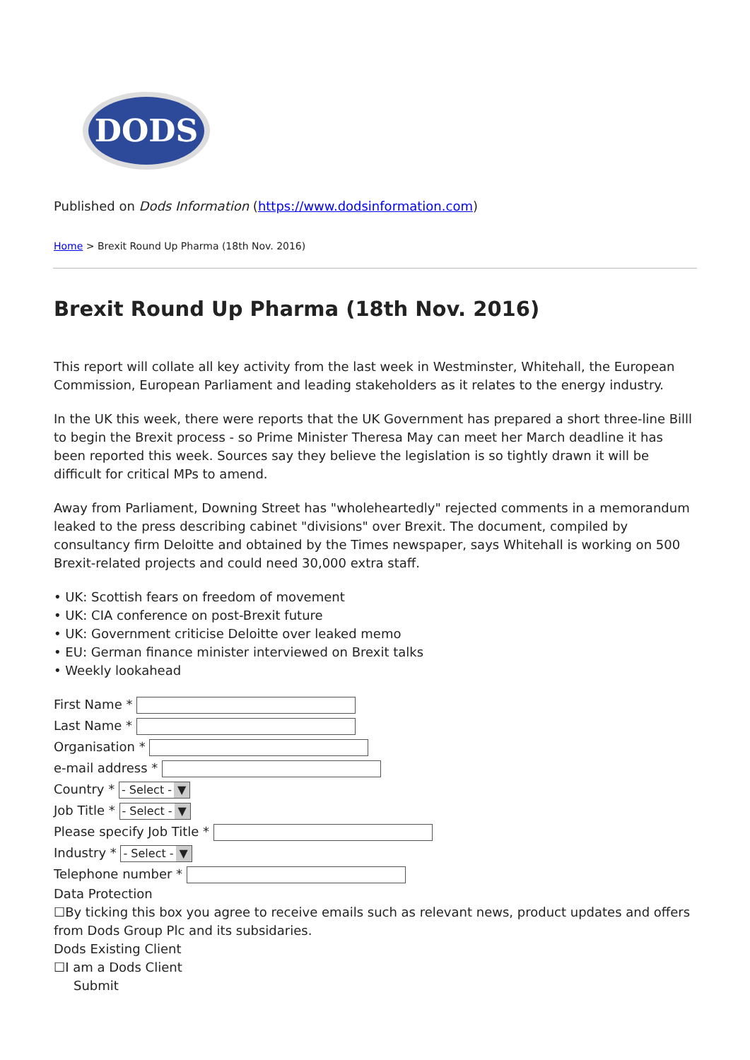DODS
Published on Dods Information (https://www.dodsinformation.com)
Home > Brexit Round Up Pharma (18th Nov. 2016)
Brexit Round Up Pharma (18th Nov. 2016)
This report will collate all key activity from the last week in Westminster, Whitehall, the European Commission, European Parliament and leading stakeholders as it relates to the energy industry.
In the UK this week, there were reports that the UK Government has prepared a short three-line Billl to begin the Brexit process - so Prime Minister Theresa May can meet her March deadline it has been reported this week. Sources say they believe the legislation is so tightly drawn it will be difficult for critical MPs to amend.
Away from Parliament, Downing Street has "wholeheartedly" rejected comments in a memorandum leaked to the press describing cabinet "divisions" over Brexit. The document, compiled by consultancy firm Deloitte and obtained by the Times newspaper, says Whitehall is working on 500 Brexit-related projects and could need 30,000 extra staff.
• UK: Scottish fears on freedom of movement
• UK: CIA conference on post-Brexit future
• UK: Government criticise Deloitte over leaked memo
• EU: German finance minister interviewed on Brexit talks
• Weekly lookahead
First Name *
Last Name *
Organisation *
e-mail address *
Country * - Select - ▼
Job Title * - Select - ▼
Please specify Job Title *
Industry * - Select - ▼
Telephone number *
Data Protection
☐By ticking this box you agree to receive emails such as relevant news, product updates and offers from Dods Group Plc and its subsidaries.
Dods Existing Client
☐I am a Dods Client
Submit